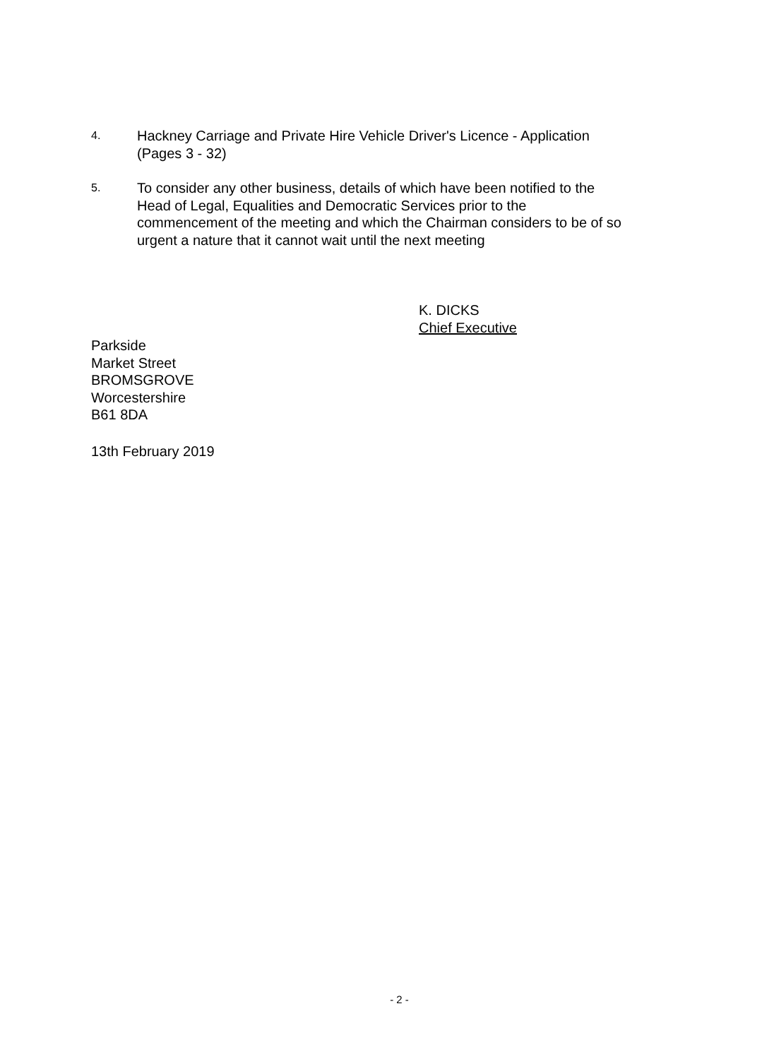4.
Hackney Carriage and Private Hire Vehicle Driver's Licence - Application
(Pages 3 - 32)
5.
To consider any other business, details of which have been notified to the
Head of Legal, Equalities and Democratic Services prior to the
commencement of the meeting and which the Chairman considers to be of so
urgent a nature that it cannot wait until the next meeting
K. DICKS
Chief Executive
Parkside
Market Street
BROMSGROVE
Worcestershire
B61 8DA
13th February 2019
- 2 -